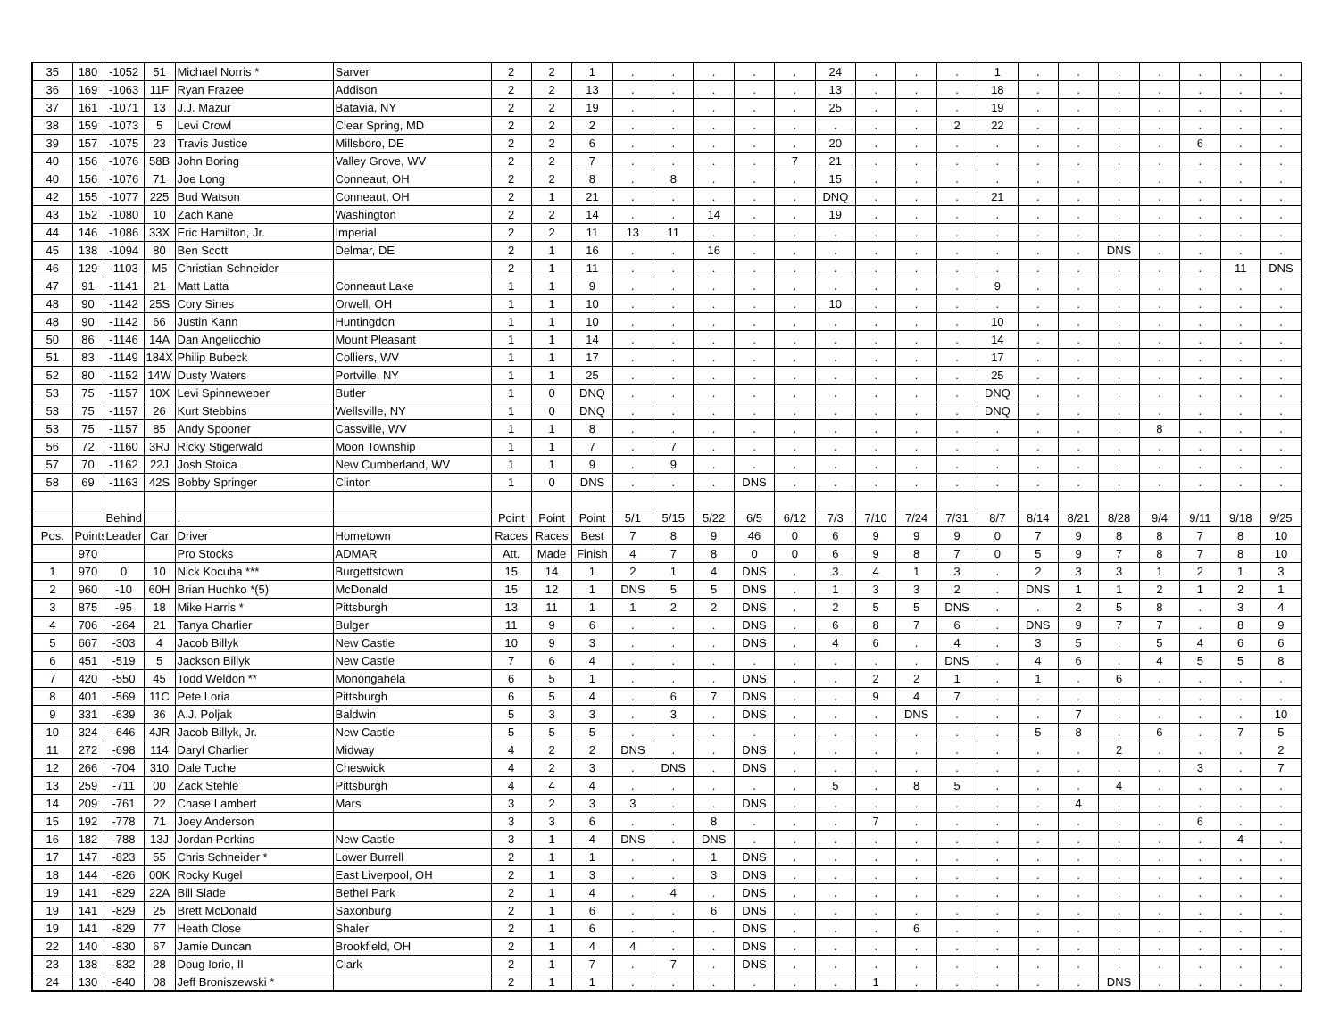| 35 | 180 | -1052 | 51 | Michael Norris * | Sarver | 2 | 2 | 1 | . | . | . | . | . | 24 | . | . | . | 1 | . | . | . | . | . | . | . |
| 36 | 169 | -1063 | 11F | Ryan Frazee | Addison | 2 | 2 | 13 | . | . | . | . | . | 13 | . | . | . | 18 | . | . | . | . | . | . | . |
| 37 | 161 | -1071 | 13 | J.J. Mazur | Batavia, NY | 2 | 2 | 19 | . | . | . | . | . | 25 | . | . | . | 19 | . | . | . | . | . | . | . |
| 38 | 159 | -1073 | 5 | Levi Crowl | Clear Spring, MD | 2 | 2 | 2 | . | . | . | . | . | . | . | . | 2 | 22 | . | . | . | . | . | . | . |
| 39 | 157 | -1075 | 23 | Travis Justice | Millsboro, DE | 2 | 2 | 6 | . | . | . | . | . | 20 | . | . | . | . | . | . | . | . | 6 | . | . |
| 40 | 156 | -1076 | 58B | John Boring | Valley Grove, WV | 2 | 2 | 7 | . | . | . | . | 7 | 21 | . | . | . | . | . | . | . | . | . | . | . |
| 40 | 156 | -1076 | 71 | Joe Long | Conneaut, OH | 2 | 2 | 8 | . | 8 | . | . | . | 15 | . | . | . | . | . | . | . | . | . | . | . |
| 42 | 155 | -1077 | 225 | Bud Watson | Conneaut, OH | 2 | 1 | 21 | . | . | . | . | . | DNQ | . | . | . | 21 | . | . | . | . | . | . | . |
| 43 | 152 | -1080 | 10 | Zach Kane | Washington | 2 | 2 | 14 | . | . | 14 | . | . | 19 | . | . | . | . | . | . | . | . | . | . | . |
| 44 | 146 | -1086 | 33X | Eric Hamilton, Jr. | Imperial | 2 | 2 | 11 | 13 | 11 | . | . | . | . | . | . | . | . | . | . | . | . | . | . | . |
| 45 | 138 | -1094 | 80 | Ben Scott | Delmar, DE | 2 | 1 | 16 | . | . | 16 | . | . | . | . | . | . | . | . | . | DNS | . | . | . | . |
| 46 | 129 | -1103 | M5 | Christian Schneider | | 2 | 1 | 11 | . | . | . | . | . | . | . | . | . | . | . | . | . | . | . | 11 | DNS |
| 47 | 91 | -1141 | 21 | Matt Latta | Conneaut Lake | 1 | 1 | 9 | . | . | . | . | . | . | . | . | . | 9 | . | . | . | . | . | . | . |
| 48 | 90 | -1142 | 25S | Cory Sines | Orwell, OH | 1 | 1 | 10 | . | . | . | . | . | 10 | . | . | . | . | . | . | . | . | . | . | . |
| 48 | 90 | -1142 | 66 | Justin Kann | Huntingdon | 1 | 1 | 10 | . | . | . | . | . | . | . | . | . | 10 | . | . | . | . | . | . | . |
| 50 | 86 | -1146 | 14A | Dan Angelicchio | Mount Pleasant | 1 | 1 | 14 | . | . | . | . | . | . | . | . | . | 14 | . | . | . | . | . | . | . |
| 51 | 83 | -1149 | 184X | Philip Bubeck | Colliers, WV | 1 | 1 | 17 | . | . | . | . | . | . | . | . | . | 17 | . | . | . | . | . | . | . |
| 52 | 80 | -1152 | 14W | Dusty Waters | Portville, NY | 1 | 1 | 25 | . | . | . | . | . | . | . | . | . | 25 | . | . | . | . | . | . | . |
| 53 | 75 | -1157 | 10X | Levi Spinneweber | Butler | 1 | 0 | DNQ | . | . | . | . | . | . | . | . | . | DNQ | . | . | . | . | . | . | . |
| 53 | 75 | -1157 | 26 | Kurt Stebbins | Wellsville, NY | 1 | 0 | DNQ | . | . | . | . | . | . | . | . | . | DNQ | . | . | . | . | . | . | . |
| 53 | 75 | -1157 | 85 | Andy Spooner | Cassville, WV | 1 | 1 | 8 | . | . | . | . | . | . | . | . | . | . | . | . | . | 8 | . | . | . |
| 56 | 72 | -1160 | 3RJ | Ricky Stigerwald | Moon Township | 1 | 1 | 7 | . | 7 | . | . | . | . | . | . | . | . | . | . | . | . | . | . | . |
| 57 | 70 | -1162 | 22J | Josh Stoica | New Cumberland, WV | 1 | 1 | 9 | . | 9 | . | . | . | . | . | . | . | . | . | . | . | . | . | . | . |
| 58 | 69 | -1163 | 42S | Bobby Springer | Clinton | 1 | 0 | DNS | . | . | . | DNS | . | . | . | . | . | . | . | . | . | . | . | . | . |
| | | Behind | | . | | Point | Point | Point | 5/1 | 5/15 | 5/22 | 6/5 | 6/12 | 7/3 | 7/10 | 7/24 | 7/31 | 8/7 | 8/14 | 8/21 | 8/28 | 9/4 | 9/11 | 9/18 | 9/25 |
| Pos. | Points | Leader | Car | Driver | Hometown | Races | Races | Best | 7 | 8 | 9 | 46 | 0 | 6 | 9 | 9 | 9 | 0 | 7 | 9 | 8 | 8 | 7 | 8 | 10 |
| | 970 | | | Pro Stocks | ADMAR | Att. | Made | Finish | 4 | 7 | 8 | 0 | 0 | 6 | 9 | 8 | 7 | 0 | 5 | 9 | 7 | 8 | 7 | 8 | 10 |
| 1 | 970 | 0 | 10 | Nick Kocuba *** | Burgettstown | 15 | 14 | 1 | 2 | 1 | 4 | DNS | . | 3 | 4 | 1 | 3 | . | 2 | 3 | 3 | 1 | 2 | 1 | 3 |
| 2 | 960 | -10 | 60H | Brian Huchko *(5) | McDonald | 15 | 12 | 1 | DNS | 5 | 5 | DNS | . | 1 | 3 | 3 | 2 | . | DNS | 1 | 1 | 2 | 1 | 2 | 1 |
| 3 | 875 | -95 | 18 | Mike Harris * | Pittsburgh | 13 | 11 | 1 | 1 | 2 | 2 | DNS | . | 2 | 5 | 5 | DNS | . | . | 2 | 5 | 8 | . | 3 | 4 |
| 4 | 706 | -264 | 21 | Tanya Charlier | Bulger | 11 | 9 | 6 | . | . | . | DNS | . | 6 | 8 | 7 | 6 | . | DNS | 9 | 7 | 7 | . | 8 | 9 |
| 5 | 667 | -303 | 4 | Jacob Billyk | New Castle | 10 | 9 | 3 | . | . | . | DNS | . | 4 | 6 | . | 4 | . | 3 | 5 | . | 5 | 4 | 6 | 6 |
| 6 | 451 | -519 | 5 | Jackson Billyk | New Castle | 7 | 6 | 4 | . | . | . | . | . | . | . | . | DNS | . | 4 | 6 | . | 4 | 5 | 5 | 8 |
| 7 | 420 | -550 | 45 | Todd Weldon ** | Monongahela | 6 | 5 | 1 | . | . | . | DNS | . | . | 2 | 2 | 1 | . | 1 | . | 6 | . | . | . | . |
| 8 | 401 | -569 | 11C | Pete Loria | Pittsburgh | 6 | 5 | 4 | . | 6 | 7 | DNS | . | . | 9 | 4 | 7 | . | . | . | . | . | . | . | . |
| 9 | 331 | -639 | 36 | A.J. Poljak | Baldwin | 5 | 3 | 3 | . | 3 | . | DNS | . | . | . | DNS | . | . | . | 7 | . | . | . | . | 10 |
| 10 | 324 | -646 | 4JR | Jacob Billyk, Jr. | New Castle | 5 | 5 | 5 | . | . | . | . | . | . | . | . | . | . | 5 | 8 | . | 6 | . | 7 | 5 |
| 11 | 272 | -698 | 114 | Daryl Charlier | Midway | 4 | 2 | 2 | DNS | . | . | DNS | . | . | . | . | . | . | . | . | 2 | . | . | . | 2 |
| 12 | 266 | -704 | 310 | Dale Tuche | Cheswick | 4 | 2 | 3 | . | DNS | . | DNS | . | . | . | . | . | . | . | . | . | . | 3 | . | 7 |
| 13 | 259 | -711 | 00 | Zack Stehle | Pittsburgh | 4 | 4 | 4 | . | . | . | . | . | 5 | . | 8 | 5 | . | . | . | 4 | . | . | . | . |
| 14 | 209 | -761 | 22 | Chase Lambert | Mars | 3 | 2 | 3 | 3 | . | . | DNS | . | . | . | . | . | . | . | 4 | . | . | . | . | . |
| 15 | 192 | -778 | 71 | Joey Anderson | | 3 | 3 | 6 | . | . | 8 | . | . | . | 7 | . | . | . | . | . | . | . | 6 | . | . |
| 16 | 182 | -788 | 13J | Jordan Perkins | New Castle | 3 | 1 | 4 | DNS | . | DNS | . | . | . | . | . | . | . | . | . | . | . | . | 4 | . |
| 17 | 147 | -823 | 55 | Chris Schneider * | Lower Burrell | 2 | 1 | 1 | . | . | 1 | DNS | . | . | . | . | . | . | . | . | . | . | . | . | . |
| 18 | 144 | -826 | 00K | Rocky Kugel | East Liverpool, OH | 2 | 1 | 3 | . | . | 3 | DNS | . | . | . | . | . | . | . | . | . | . | . | . | . |
| 19 | 141 | -829 | 22A | Bill Slade | Bethel Park | 2 | 1 | 4 | . | 4 | . | DNS | . | . | . | . | . | . | . | . | . | . | . | . | . |
| 19 | 141 | -829 | 25 | Brett McDonald | Saxonburg | 2 | 1 | 6 | . | . | 6 | DNS | . | . | . | . | . | . | . | . | . | . | . | . | . |
| 19 | 141 | -829 | 77 | Heath Close | Shaler | 2 | 1 | 6 | . | . | . | DNS | . | . | . | 6 | . | . | . | . | . | . | . | . | . |
| 22 | 140 | -830 | 67 | Jamie Duncan | Brookfield, OH | 2 | 1 | 4 | 4 | . | . | DNS | . | . | . | . | . | . | . | . | . | . | . | . | . |
| 23 | 138 | -832 | 28 | Doug Iorio, II | Clark | 2 | 1 | 7 | . | 7 | . | DNS | . | . | . | . | . | . | . | . | . | . | . | . | . |
| 24 | 130 | -840 | 08 | Jeff Broniszewski * | | 2 | 1 | 1 | . | . | . | . | . | . | 1 | . | . | . | . | . | DNS | . | . | . | . |